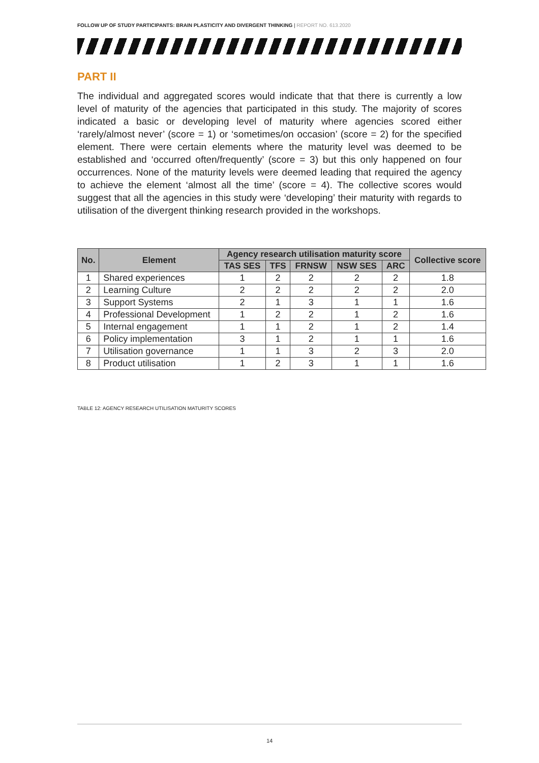FOLLOW UP OF STUDY PARTICIPANTS: BRAIN PLASTICITY AND DIVERGENT THINKING | REPORT NO. 613.2020
PART II
The individual and aggregated scores would indicate that that there is currently a low level of maturity of the agencies that participated in this study. The majority of scores indicated a basic or developing level of maturity where agencies scored either ‘rarely/almost never’ (score = 1) or ‘sometimes/on occasion’ (score = 2) for the specified element. There were certain elements where the maturity level was deemed to be established and ‘occurred often/frequently’ (score = 3) but this only happened on four occurrences. None of the maturity levels were deemed leading that required the agency to achieve the element ‘almost all the time’ (score = 4). The collective scores would suggest that all the agencies in this study were ‘developing’ their maturity with regards to utilisation of the divergent thinking research provided in the workshops.
| No. | Element | Agency research utilisation maturity score | | | | | Collective score |
| --- | --- | --- | --- | --- | --- | --- | --- |
| | | TAS SES | TFS | FRNSW | NSW SES | ARC | |
| 1 | Shared experiences | 1 | 2 | 2 | 2 | 2 | 1.8 |
| 2 | Learning Culture | 2 | 2 | 2 | 2 | 2 | 2.0 |
| 3 | Support Systems | 2 | 1 | 3 | 1 | 1 | 1.6 |
| 4 | Professional Development | 1 | 2 | 2 | 1 | 2 | 1.6 |
| 5 | Internal engagement | 1 | 1 | 2 | 1 | 2 | 1.4 |
| 6 | Policy implementation | 3 | 1 | 2 | 1 | 1 | 1.6 |
| 7 | Utilisation governance | 1 | 1 | 3 | 2 | 3 | 2.0 |
| 8 | Product utilisation | 1 | 2 | 3 | 1 | 1 | 1.6 |
TABLE 12: AGENCY RESEARCH UTILISATION MATURITY SCORES
14